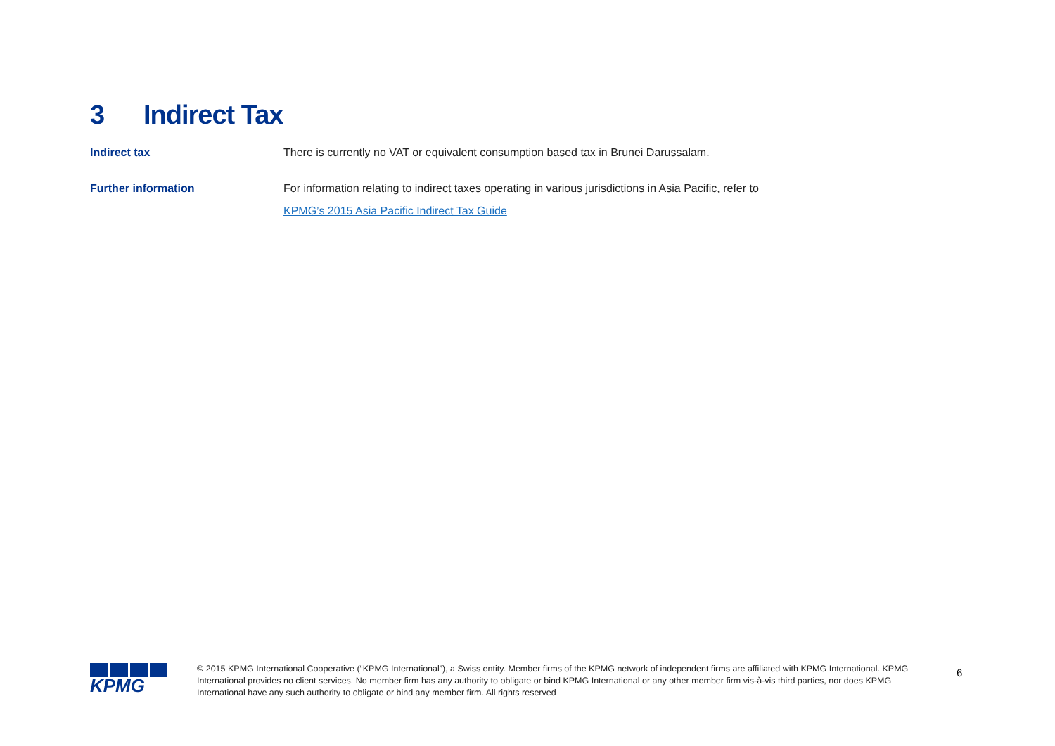3 Indirect Tax
Indirect tax
There is currently no VAT or equivalent consumption based tax in Brunei Darussalam.
Further information
For information relating to indirect taxes operating in various jurisdictions in Asia Pacific, refer to
KPMG’s 2015 Asia Pacific Indirect Tax Guide
KPMG
© 2015 KPMG International Cooperative (“KPMG International”), a Swiss entity. Member firms of the KPMG network of independent firms are affiliated with KPMG International. KPMG International provides no client services. No member firm has any authority to obligate or bind KPMG International or any other member firm vis-à-vis third parties, nor does KPMG International have any such authority to obligate or bind any member firm. All rights reserved
6